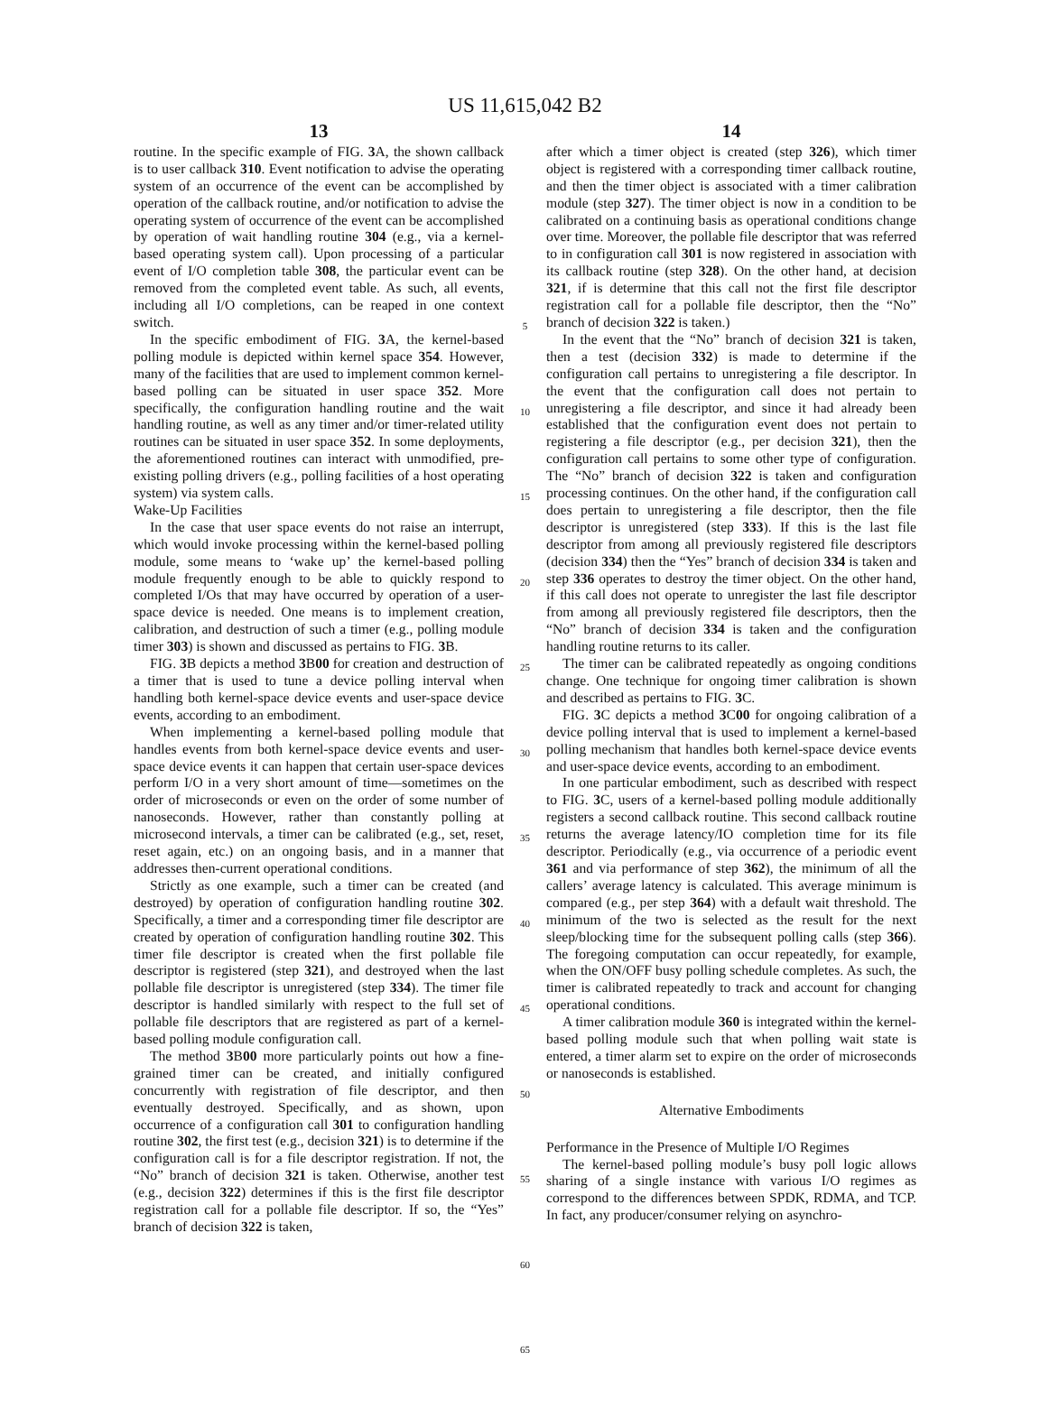US 11,615,042 B2
13
routine. In the specific example of FIG. 3 A, the shown callback is to user callback 310. Event notification to advise the operating system of an occurrence of the event can be accomplished by operation of the callback routine, and/or notification to advise the operating system of occurrence of the event can be accomplished by operation of wait handling routine 304 (e.g., via a kernel-based operating system call). Upon processing of a particular event of I/O completion table 308, the particular event can be removed from the completed event table. As such, all events, including all I/O completions, can be reaped in one context switch.
In the specific embodiment of FIG. 3 A, the kernel-based polling module is depicted within kernel space 354. However, many of the facilities that are used to implement common kernel-based polling can be situated in user space 352. More specifically, the configuration handling routine and the wait handling routine, as well as any timer and/or timer-related utility routines can be situated in user space 352. In some deployments, the aforementioned routines can interact with unmodified, pre-existing polling drivers (e.g., polling facilities of a host operating system) via system calls.
Wake-Up Facilities
In the case that user space events do not raise an interrupt, which would invoke processing within the kernel-based polling module, some means to ‘wake up’ the kernel-based polling module frequently enough to be able to quickly respond to completed I/Os that may have occurred by operation of a user-space device is needed. One means is to implement creation, calibration, and destruction of such a timer (e.g., polling module timer 303) is shown and discussed as pertains to FIG. 3 B.
FIG. 3 B depicts a method 3 B00 for creation and destruction of a timer that is used to tune a device polling interval when handling both kernel-space device events and user-space device events, according to an embodiment.
When implementing a kernel-based polling module that handles events from both kernel-space device events and user-space device events it can happen that certain user-space devices perform I/O in a very short amount of time—sometimes on the order of microseconds or even on the order of some number of nanoseconds. However, rather than constantly polling at microsecond intervals, a timer can be calibrated (e.g., set, reset, reset again, etc.) on an ongoing basis, and in a manner that addresses then-current operational conditions.
Strictly as one example, such a timer can be created (and destroyed) by operation of configuration handling routine 302. Specifically, a timer and a corresponding timer file descriptor are created by operation of configuration handling routine 302. This timer file descriptor is created when the first pollable file descriptor is registered (step 321), and destroyed when the last pollable file descriptor is unregistered (step 334). The timer file descriptor is handled similarly with respect to the full set of pollable file descriptors that are registered as part of a kernel-based polling module configuration call.
The method 3 B00 more particularly points out how a fine-grained timer can be created, and initially configured concurrently with registration of file descriptor, and then eventually destroyed. Specifically, and as shown, upon occurrence of a configuration call 301 to configuration handling routine 302, the first test (e.g., decision 321) is to determine if the configuration call is for a file descriptor registration. If not, the “No” branch of decision 321 is taken. Otherwise, another test (e.g., decision 322) determines if this is the first file descriptor registration call for a pollable file descriptor. If so, the “Yes” branch of decision 322 is taken,
5
10
15
20
25
30
35
40
45
50
55
60
65
14
after which a timer object is created (step 326), which timer object is registered with a corresponding timer callback routine, and then the timer object is associated with a timer calibration module (step 327). The timer object is now in a condition to be calibrated on a continuing basis as operational conditions change over time. Moreover, the pollable file descriptor that was referred to in configuration call 301 is now registered in association with its callback routine (step 328). On the other hand, at decision 321, if is determine that this call not the first file descriptor registration call for a pollable file descriptor, then the “No” branch of decision 322 is taken.)
In the event that the “No” branch of decision 321 is taken, then a test (decision 332) is made to determine if the configuration call pertains to unregistering a file descriptor. In the event that the configuration call does not pertain to unregistering a file descriptor, and since it had already been established that the configuration event does not pertain to registering a file descriptor (e.g., per decision 321), then the configuration call pertains to some other type of configuration. The “No” branch of decision 322 is taken and configuration processing continues. On the other hand, if the configuration call does pertain to unregistering a file descriptor, then the file descriptor is unregistered (step 333). If this is the last file descriptor from among all previously registered file descriptors (decision 334) then the “Yes” branch of decision 334 is taken and step 336 operates to destroy the timer object. On the other hand, if this call does not operate to unregister the last file descriptor from among all previously registered file descriptors, then the “No” branch of decision 334 is taken and the configuration handling routine returns to its caller.
The timer can be calibrated repeatedly as ongoing conditions change. One technique for ongoing timer calibration is shown and described as pertains to FIG. 3 C.
FIG. 3 C depicts a method 3 C00 for ongoing calibration of a device polling interval that is used to implement a kernel-based polling mechanism that handles both kernel-space device events and user-space device events, according to an embodiment.
In one particular embodiment, such as described with respect to FIG. 3 C, users of a kernel-based polling module additionally registers a second callback routine. This second callback routine returns the average latency/IO completion time for its file descriptor. Periodically (e.g., via occurrence of a periodic event 361 and via performance of step 362), the minimum of all the callers’ average latency is calculated. This average minimum is compared (e.g., per step 364) with a default wait threshold. The minimum of the two is selected as the result for the next sleep/blocking time for the subsequent polling calls (step 366). The foregoing computation can occur repeatedly, for example, when the ON/OFF busy polling schedule completes. As such, the timer is calibrated repeatedly to track and account for changing operational conditions.
A timer calibration module 360 is integrated within the kernel-based polling module such that when polling wait state is entered, a timer alarm set to expire on the order of microseconds or nanoseconds is established.
Alternative Embodiments
Performance in the Presence of Multiple I/O Regimes
The kernel-based polling module’s busy poll logic allows sharing of a single instance with various I/O regimes as correspond to the differences between SPDK, RDMA, and TCP. In fact, any producer/consumer relying on asynchro-